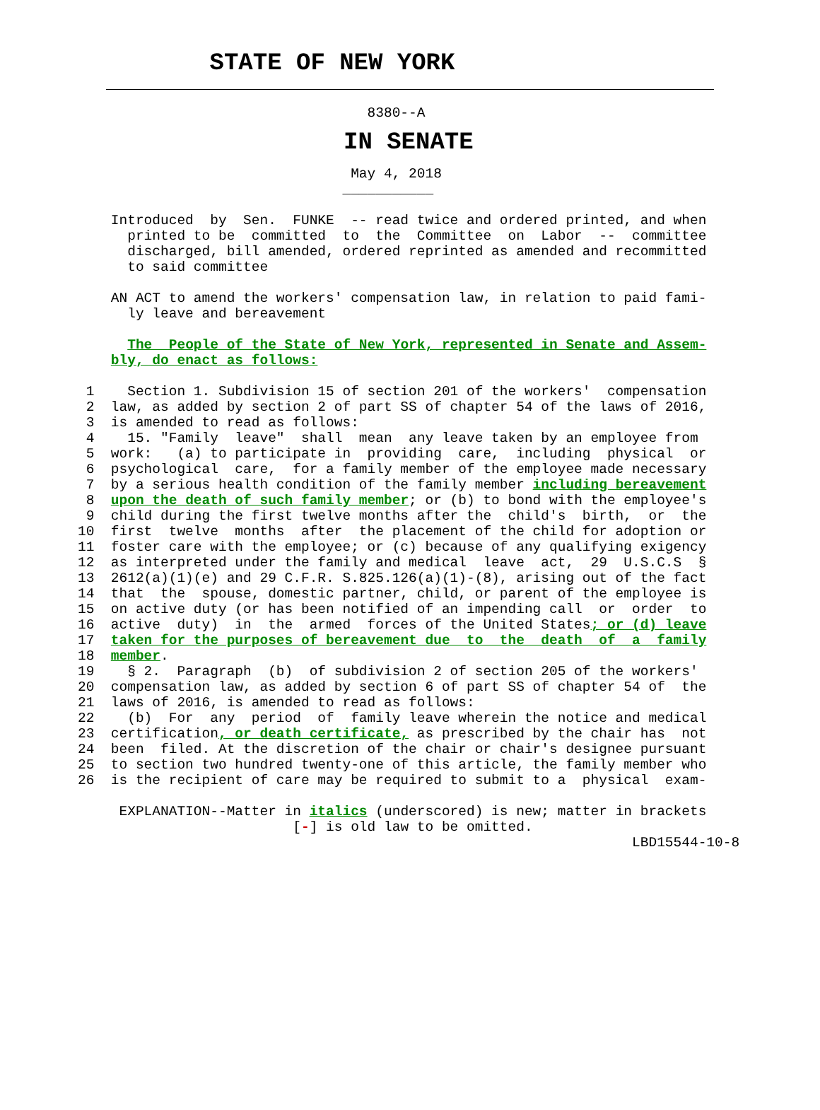STATE OF NEW YORK
                                   8380--A
IN SENATE
                                 May 4, 2018
                                ___________
    Introduced  by  Sen.  FUNKE  -- read twice and ordered printed, and when
      printed to be  committed  to  the  Committee  on  Labor  --  committee
      discharged, bill amended, ordered reprinted as amended and recommitted
      to said committee

    AN ACT to amend the workers' compensation law, in relation to paid fami-
      ly leave and bereavement

      The  People of the State of New York, represented in Senate and Assem-
    bly, do enact as follows:

 1    Section 1. Subdivision 15 of section 201 of the workers'  compensation
 2  law, as added by section 2 of part SS of chapter 54 of the laws of 2016,
 3  is amended to read as follows:
 4    15. "Family  leave"  shall  mean  any leave taken by an employee from
 5  work:   (a) to participate in  providing  care,  including  physical  or
 6  psychological  care,  for a family member of the employee made necessary
 7  by a serious health condition of the family member including bereavement
 8  upon the death of such family member; or (b) to bond with the employee's
 9  child during the first twelve months after the  child's  birth,  or  the
10  first  twelve  months  after  the placement of the child for adoption or
11  foster care with the employee; or (c) because of any qualifying exigency
12  as interpreted under the family and medical  leave  act,  29  U.S.C.S  §
13  2612(a)(1)(e) and 29 C.F.R. S.825.126(a)(1)-(8), arising out of the fact
14  that  the  spouse, domestic partner, child, or parent of the employee is
15  on active duty (or has been notified of an impending call  or  order  to
16  active  duty)  in  the  armed  forces of the United States; or (d) leave
17  taken for the purposes of bereavement due  to  the  death  of  a  family
18  member.
19    § 2.  Paragraph  (b)  of subdivision 2 of section 205 of the workers'
20  compensation law, as added by section 6 of part SS of chapter 54 of  the
21  laws of 2016, is amended to read as follows:
22    (b)  For  any  period  of  family leave wherein the notice and medical
23  certification, or death certificate, as prescribed by the chair has  not
24  been  filed. At the discretion of the chair or chair's designee pursuant
25  to section two hundred twenty-one of this article, the family member who
26  is the recipient of care may be required to submit to a  physical  exam-

     EXPLANATION--Matter in italics (underscored) is new; matter in brackets
                          [-] is old law to be omitted.
                                                                   LBD15544-10-8